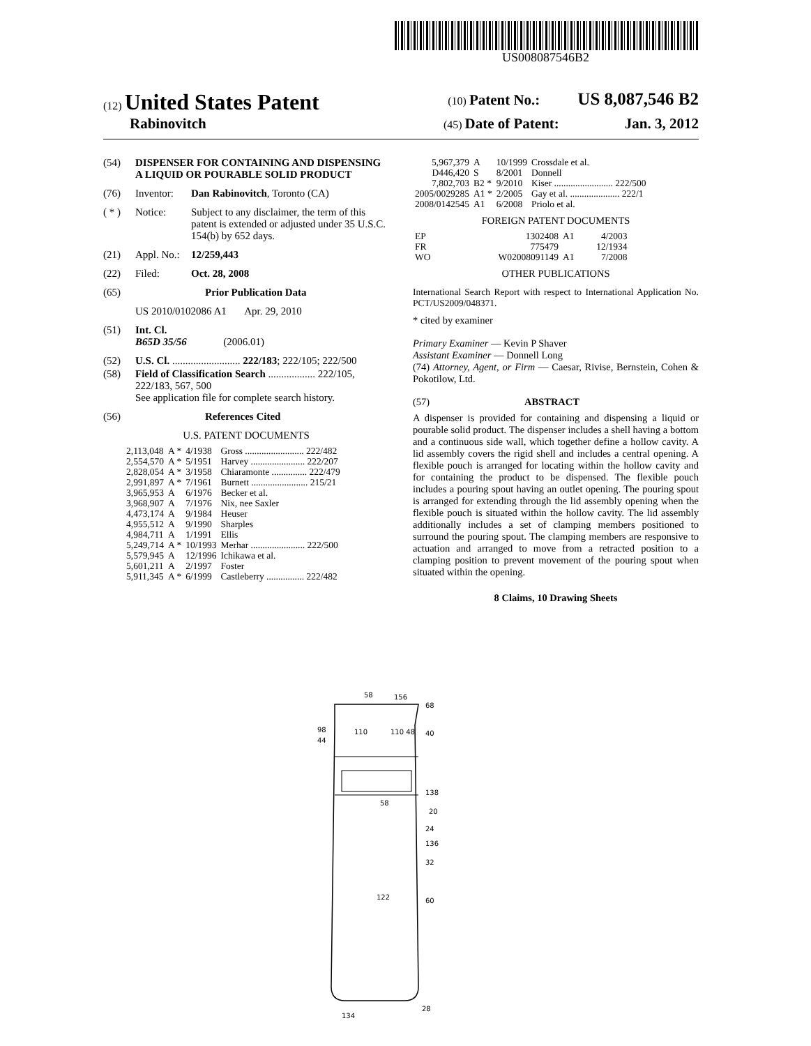US008087546B2
(12) United States Patent (10) Patent No.: US 8,087,546 B2
Rabinovitch (45) Date of Patent: Jan. 3, 2012
(54) DISPENSER FOR CONTAINING AND DISPENSING A LIQUID OR POURABLE SOLID PRODUCT
(76) Inventor: Dan Rabinovitch, Toronto (CA)
( * ) Notice: Subject to any disclaimer, the term of this patent is extended or adjusted under 35 U.S.C. 154(b) by 652 days.
(21) Appl. No.: 12/259,443
(22) Filed: Oct. 28, 2008
(65) Prior Publication Data
US 2010/0102086 A1 Apr. 29, 2010
(51) Int. Cl.
B65D 35/56 (2006.01)
(52) U.S. Cl. .......................... 222/183; 222/105; 222/500
(58) Field of Classification Search .................. 222/105, 222/183, 567, 500
See application file for complete search history.
(56) References Cited
U.S. PATENT DOCUMENTS
| 2,113,048 | A * | 4/1938 | Gross ......................... 222/482 |
| 2,554,570 | A * | 5/1951 | Harvey ....................... 222/207 |
| 2,828,054 | A * | 3/1958 | Chiaramonte ............... 222/479 |
| 2,991,897 | A * | 7/1961 | Burnett ........................ 215/21 |
| 3,965,953 | A | 6/1976 | Becker et al. |
| 3,968,907 | A | 7/1976 | Nix, nee Saxler |
| 4,473,174 | A | 9/1984 | Heuser |
| 4,955,512 | A | 9/1990 | Sharples |
| 4,984,711 | A | 1/1991 | Ellis |
| 5,249,714 | A * | 10/1993 | Merhar ....................... 222/500 |
| 5,579,945 | A | 12/1996 | Ichikawa et al. |
| 5,601,211 | A | 2/1997 | Foster |
| 5,911,345 | A * | 6/1999 | Castleberry ................ 222/482 |
| 5,967,379 | A | 10/1999 | Crossdale et al. |
| D446,420 | S | 8/2001 | Donnell |
| 7,802,703 | B2 * | 9/2010 | Kiser ......................... 222/500 |
| 2005/0029285 | A1 * | 2/2005 | Gay et al. ..................... 222/1 |
| 2008/0142545 | A1 | 6/2008 | Priolo et al. |
FOREIGN PATENT DOCUMENTS
| EP | 1302408 | A1 | 4/2003 |
| FR | 775479 | | 12/1934 |
| WO | W02008091149 | A1 | 7/2008 |
OTHER PUBLICATIONS
International Search Report with respect to International Application No. PCT/US2009/048371.
* cited by examiner
Primary Examiner — Kevin P Shaver
Assistant Examiner — Donnell Long
(74) Attorney, Agent, or Firm — Caesar, Rivise, Bernstein, Cohen & Pokotilow, Ltd.
(57) ABSTRACT
A dispenser is provided for containing and dispensing a liquid or pourable solid product. The dispenser includes a shell having a bottom and a continuous side wall, which together define a hollow cavity. A lid assembly covers the rigid shell and includes a central opening. A flexible pouch is arranged for locating within the hollow cavity and for containing the product to be dispensed. The flexible pouch includes a pouring spout having an outlet opening. The pouring spout is arranged for extending through the lid assembly opening when the flexible pouch is situated within the hollow cavity. The lid assembly additionally includes a set of clamping members positioned to surround the pouring spout. The clamping members are responsive to actuation and arranged to move from a retracted position to a clamping position to prevent movement of the pouring spout when situated within the opening.
8 Claims, 10 Drawing Sheets
58
156
68
98
44
110
110 48
40
138
58
20
24
136
32
122
60
134
28